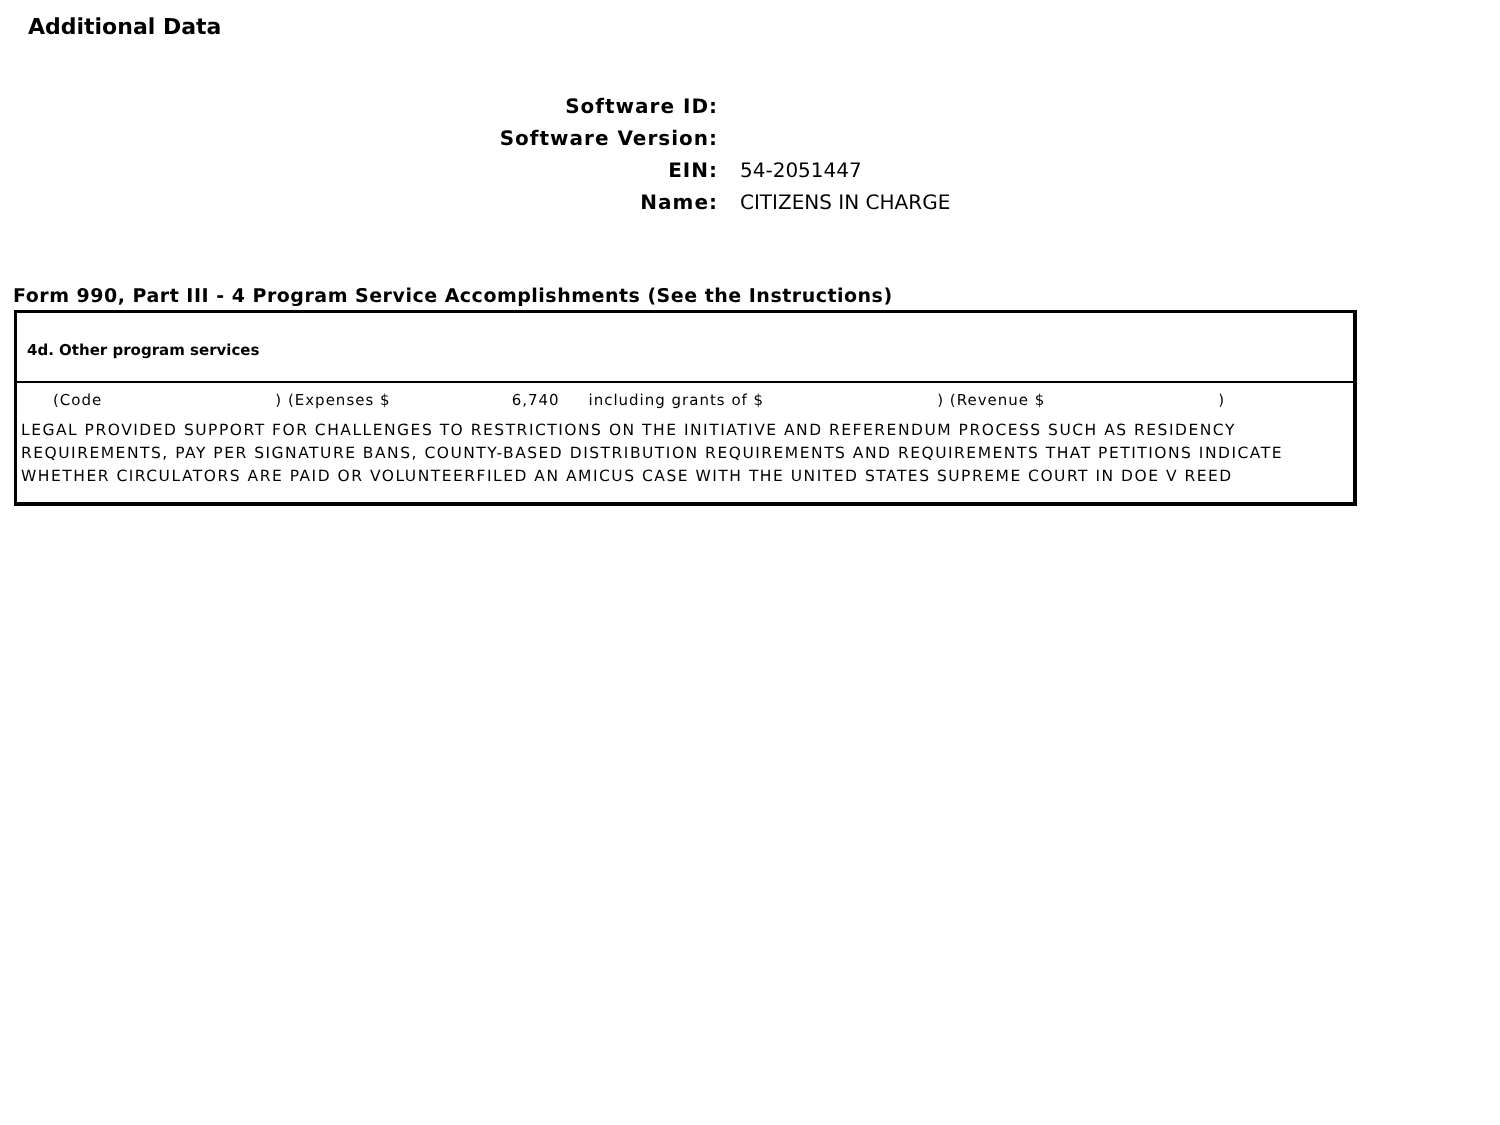Additional Data
Software ID:
Software Version:
EIN:
54-2051447
Name:
CITIZENS IN CHARGE
Form 990, Part III - 4 Program Service Accomplishments (See the Instructions)
4d. Other program services
(Code ) (Expenses $ 6,740 including grants of $ ) (Revenue $ )
LEGAL PROVIDED SUPPORT FOR CHALLENGES TO RESTRICTIONS ON THE INITIATIVE AND REFERENDUM PROCESS SUCH AS RESIDENCY REQUIREMENTS, PAY PER SIGNATURE BANS, COUNTY-BASED DISTRIBUTION REQUIREMENTS AND REQUIREMENTS THAT PETITIONS INDICATE WHETHER CIRCULATORS ARE PAID OR VOLUNTEERFILED AN AMICUS CASE WITH THE UNITED STATES SUPREME COURT IN DOE V REED